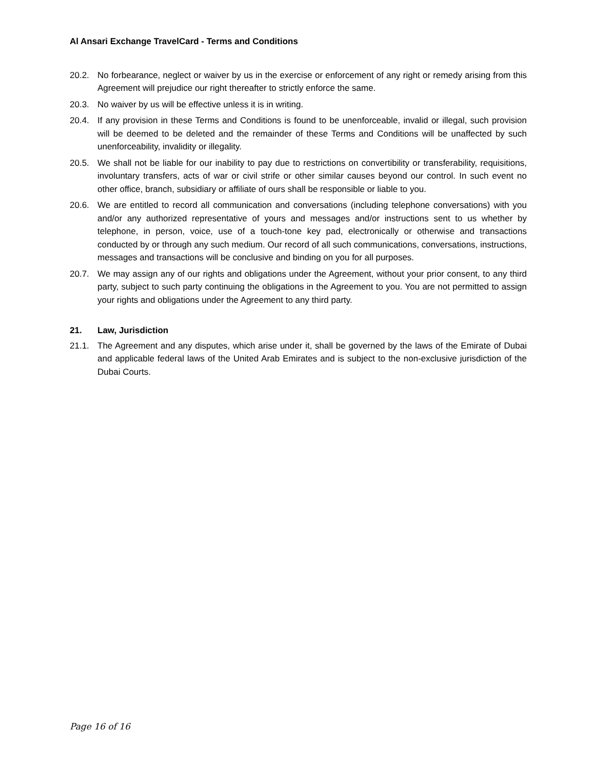Al Ansari Exchange TravelCard - Terms and Conditions
20.2. No forbearance, neglect or waiver by us in the exercise or enforcement of any right or remedy arising from this Agreement will prejudice our right thereafter to strictly enforce the same.
20.3. No waiver by us will be effective unless it is in writing.
20.4. If any provision in these Terms and Conditions is found to be unenforceable, invalid or illegal, such provision will be deemed to be deleted and the remainder of these Terms and Conditions will be unaffected by such unenforceability, invalidity or illegality.
20.5. We shall not be liable for our inability to pay due to restrictions on convertibility or transferability, requisitions, involuntary transfers, acts of war or civil strife or other similar causes beyond our control. In such event no other office, branch, subsidiary or affiliate of ours shall be responsible or liable to you.
20.6. We are entitled to record all communication and conversations (including telephone conversations) with you and/or any authorized representative of yours and messages and/or instructions sent to us whether by telephone, in person, voice, use of a touch-tone key pad, electronically or otherwise and transactions conducted by or through any such medium. Our record of all such communications, conversations, instructions, messages and transactions will be conclusive and binding on you for all purposes.
20.7. We may assign any of our rights and obligations under the Agreement, without your prior consent, to any third party, subject to such party continuing the obligations in the Agreement to you. You are not permitted to assign your rights and obligations under the Agreement to any third party.
21. Law, Jurisdiction
21.1. The Agreement and any disputes, which arise under it, shall be governed by the laws of the Emirate of Dubai and applicable federal laws of the United Arab Emirates and is subject to the non-exclusive jurisdiction of the Dubai Courts.
Page 16 of 16